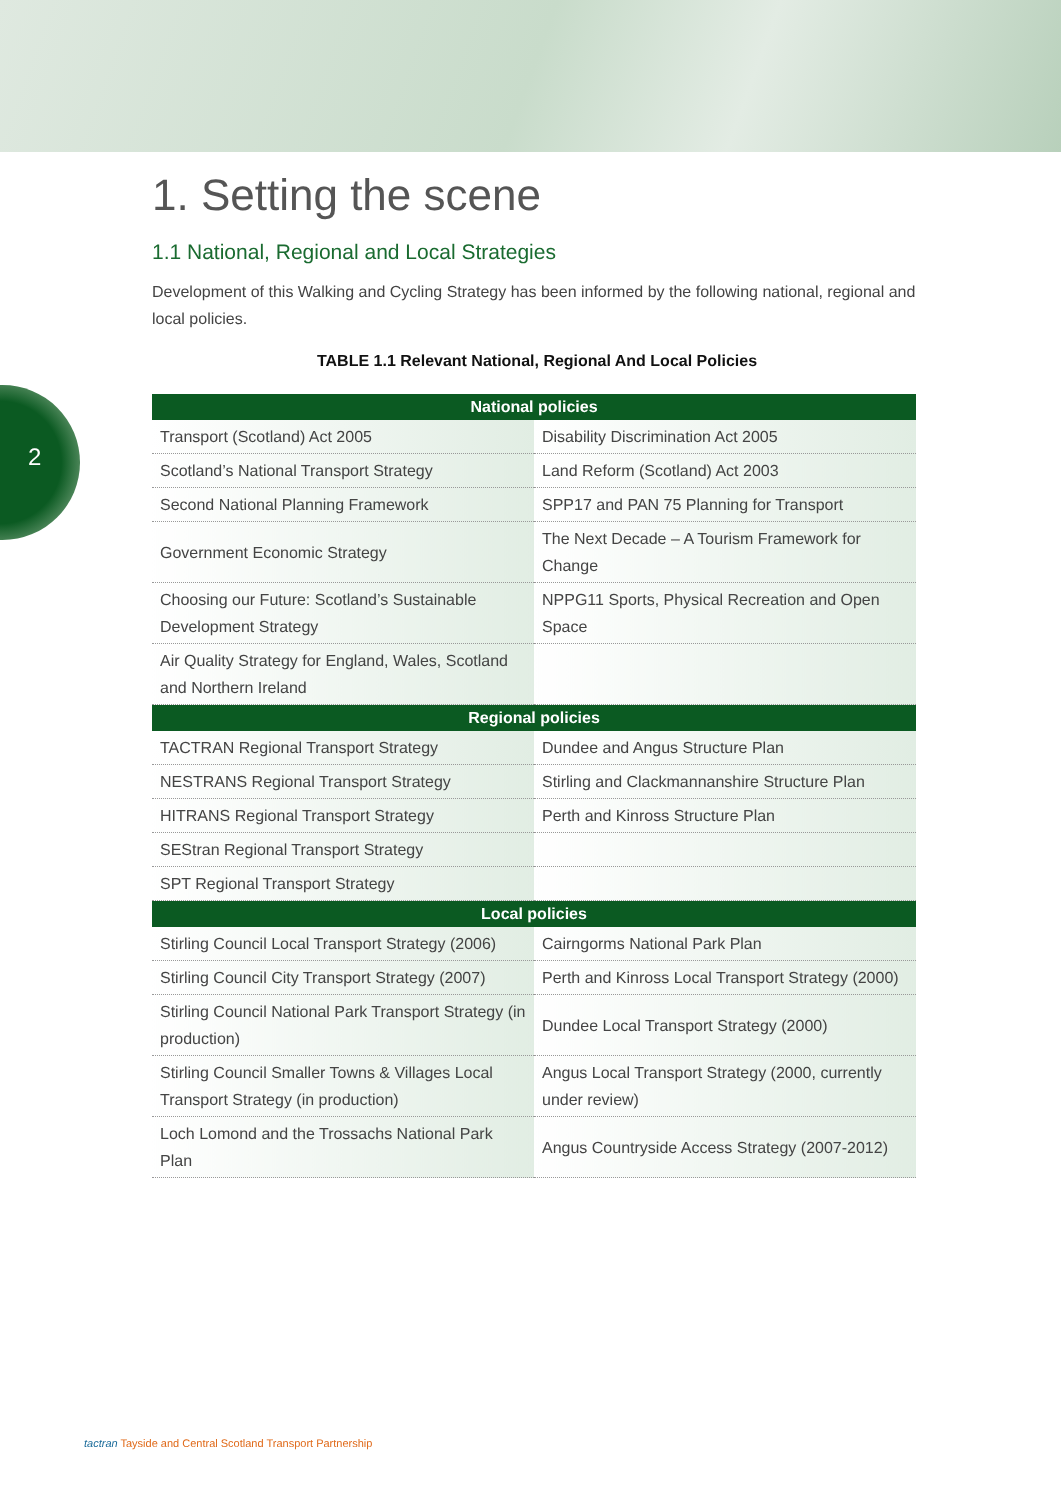2
1. Setting the scene
1.1 National, Regional and Local Strategies
Development of this Walking and Cycling Strategy has been informed by the following national, regional and local policies.
TABLE 1.1 Relevant National, Regional And Local Policies
| National policies | |
| --- | --- |
| Transport (Scotland) Act 2005 | Disability Discrimination Act 2005 |
| Scotland’s National Transport Strategy | Land Reform (Scotland) Act 2003 |
| Second National Planning Framework | SPP17 and PAN 75 Planning for Transport |
| Government Economic Strategy | The Next Decade – A Tourism Framework for Change |
| Choosing our Future: Scotland’s Sustainable Development Strategy | NPPG11 Sports, Physical Recreation and Open Space |
| Air Quality Strategy for England, Wales, Scotland and Northern Ireland | |
| Regional policies | |
| TACTRAN Regional Transport Strategy | Dundee and Angus Structure Plan |
| NESTRANS Regional Transport Strategy | Stirling and Clackmannanshire Structure Plan |
| HITRANS Regional Transport Strategy | Perth and Kinross Structure Plan |
| SEStran Regional Transport Strategy | |
| SPT Regional Transport Strategy | |
| Local policies | |
| Stirling Council Local Transport Strategy (2006) | Cairngorms National Park Plan |
| Stirling Council City Transport Strategy (2007) | Perth and Kinross Local Transport Strategy (2000) |
| Stirling Council National Park Transport Strategy (in production) | Dundee Local Transport Strategy (2000) |
| Stirling Council Smaller Towns & Villages Local Transport Strategy (in production) | Angus Local Transport Strategy (2000, currently under review) |
| Loch Lomond and the Trossachs National Park Plan | Angus Countryside Access Strategy (2007-2012) |
tactran Tayside and Central Scotland Transport Partnership